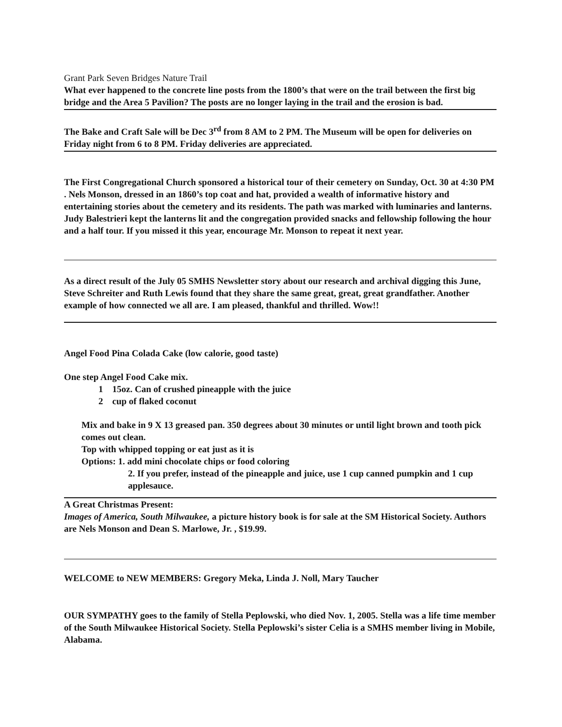Grant Park Seven Bridges Nature Trail
What ever happened to the concrete line posts from the 1800’s that were on the trail between the first big bridge and the Area 5 Pavilion? The posts are no longer laying in the trail and the erosion is bad.
The Bake and Craft Sale will be Dec 3<sup>rd</sup> from 8 AM to 2 PM. The Museum will be open for deliveries on Friday night from 6 to 8 PM. Friday deliveries are appreciated.
The First Congregational Church sponsored a historical tour of their cemetery on Sunday, Oct. 30 at 4:30 PM . Nels Monson, dressed in an 1860’s top coat and hat, provided a wealth of informative history and entertaining stories about the cemetery and its residents. The path was marked with luminaries and lanterns. Judy Balestrieri kept the lanterns lit and the congregation provided snacks and fellowship following the hour and a half tour. If you missed it this year, encourage Mr. Monson to repeat it next year.
As a direct result of the July 05 SMHS Newsletter story about our research and archival digging this June, Steve Schreiter and Ruth Lewis found that they share the same great, great, great grandfather. Another example of how connected we all are. I am pleased, thankful and thrilled. Wow!!
Angel Food Pina Colada Cake (low calorie, good taste)
One step Angel Food Cake mix.
1 15oz. Can of crushed pineapple with the juice
2 cup of flaked coconut
Mix and bake in 9 X 13 greased pan. 350 degrees about 30 minutes or until light brown and tooth pick comes out clean.
Top with whipped topping or eat just as it is
Options: 1. add mini chocolate chips or food coloring
2. If you prefer, instead of the pineapple and juice, use 1 cup canned pumpkin and 1 cup applesauce.
A Great Christmas Present:
Images of America, South Milwaukee, a picture history book is for sale at the SM Historical Society. Authors are Nels Monson and Dean S. Marlowe, Jr. , $19.99.
WELCOME to NEW MEMBERS: Gregory Meka, Linda J. Noll, Mary Taucher
OUR SYMPATHY goes to the family of Stella Peplowski, who died Nov. 1, 2005. Stella was a life time member of the South Milwaukee Historical Society. Stella Peplowski’s sister Celia is a SMHS member living in Mobile, Alabama.